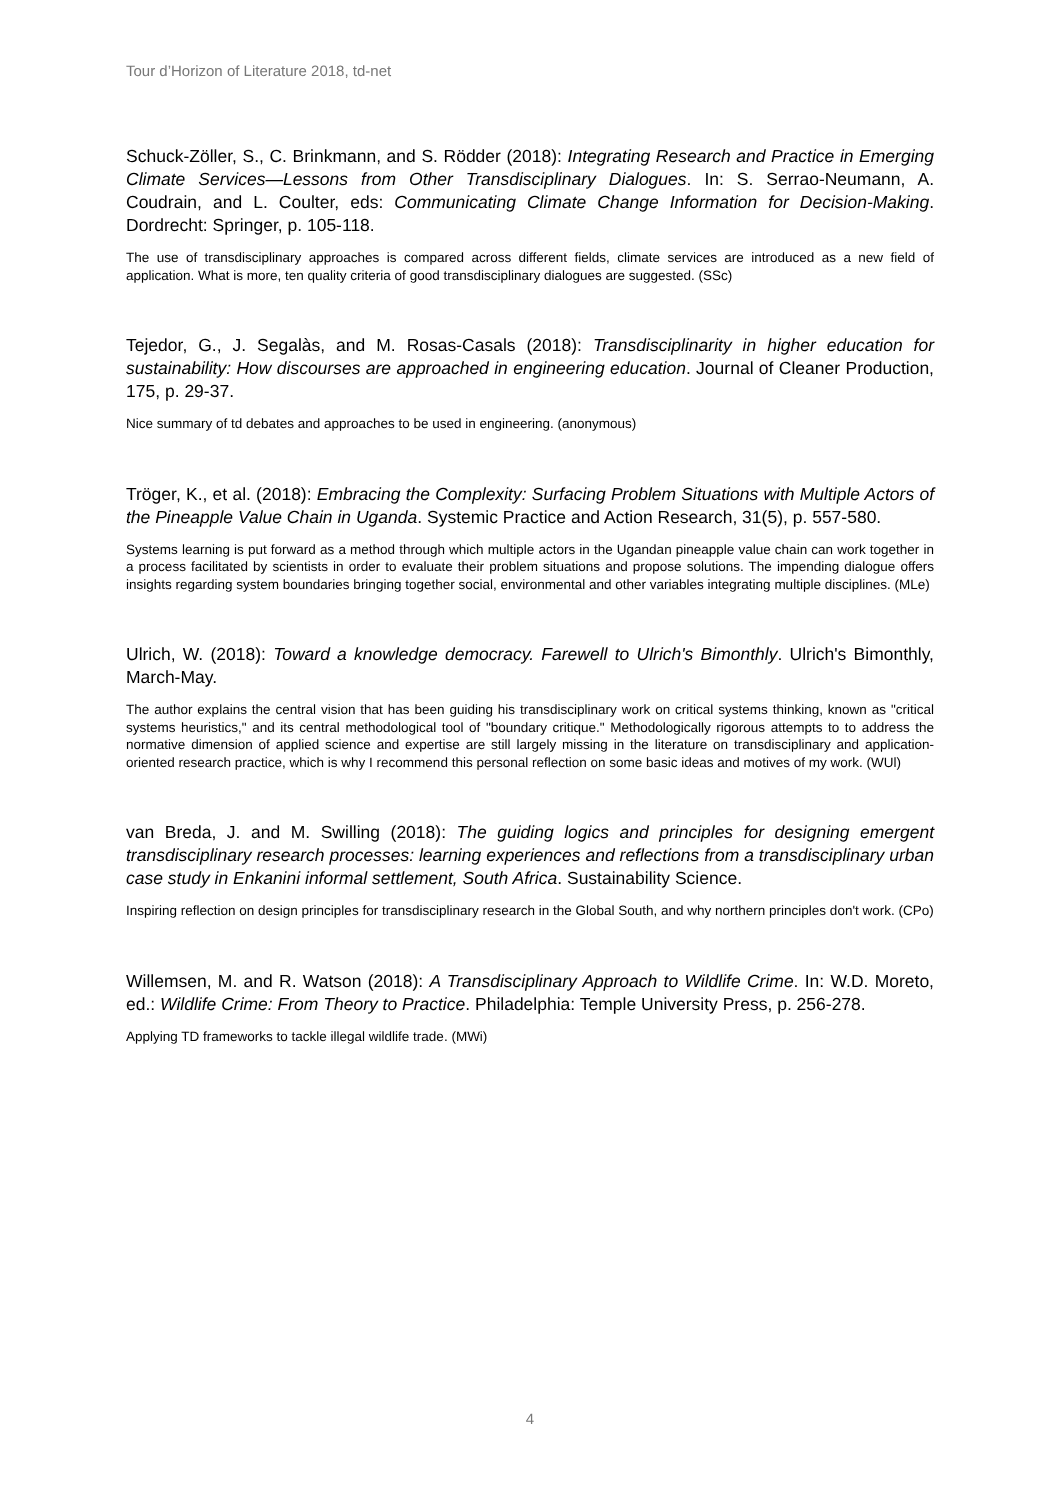Tour d’Horizon of Literature 2018, td-net
Schuck-Zöller, S., C. Brinkmann, and S. Rödder (2018): Integrating Research and Practice in Emerging Climate Services—Lessons from Other Transdisciplinary Dialogues. In: S. Serrao-Neumann, A. Coudrain, and L. Coulter, eds: Communicating Climate Change Information for Decision-Making. Dordrecht: Springer, p. 105-118.
The use of transdisciplinary approaches is compared across different fields, climate services are introduced as a new field of application. What is more, ten quality criteria of good transdisciplinary dialogues are suggested. (SSc)
Tejedor, G., J. Segalàs, and M. Rosas-Casals (2018): Transdisciplinarity in higher education for sustainability: How discourses are approached in engineering education. Journal of Cleaner Production, 175, p. 29-37.
Nice summary of td debates and approaches to be used in engineering. (anonymous)
Tröger, K., et al. (2018): Embracing the Complexity: Surfacing Problem Situations with Multiple Actors of the Pineapple Value Chain in Uganda. Systemic Practice and Action Research, 31(5), p. 557-580.
Systems learning is put forward as a method through which multiple actors in the Ugandan pineapple value chain can work together in a process facilitated by scientists in order to evaluate their problem situations and propose solutions. The impending dialogue offers insights regarding system boundaries bringing together social, environmental and other variables integrating multiple disciplines. (MLe)
Ulrich, W. (2018): Toward a knowledge democracy. Farewell to Ulrich's Bimonthly. Ulrich's Bimonthly, March-May.
The author explains the central vision that has been guiding his transdisciplinary work on critical systems thinking, known as "critical systems heuristics," and its central methodological tool of "boundary critique." Methodologically rigorous attempts to to address the normative dimension of applied science and expertise are still largely missing in the literature on transdisciplinary and application-oriented research practice, which is why I recommend this personal reflection on some basic ideas and motives of my work. (WUl)
van Breda, J. and M. Swilling (2018): The guiding logics and principles for designing emergent transdisciplinary research processes: learning experiences and reflections from a transdisciplinary urban case study in Enkanini informal settlement, South Africa. Sustainability Science.
Inspiring reflection on design principles for transdisciplinary research in the Global South, and why northern principles don't work. (CPo)
Willemsen, M. and R. Watson (2018): A Transdisciplinary Approach to Wildlife Crime. In: W.D. Moreto, ed.: Wildlife Crime: From Theory to Practice. Philadelphia: Temple University Press, p. 256-278.
Applying TD frameworks to tackle illegal wildlife trade. (MWi)
4